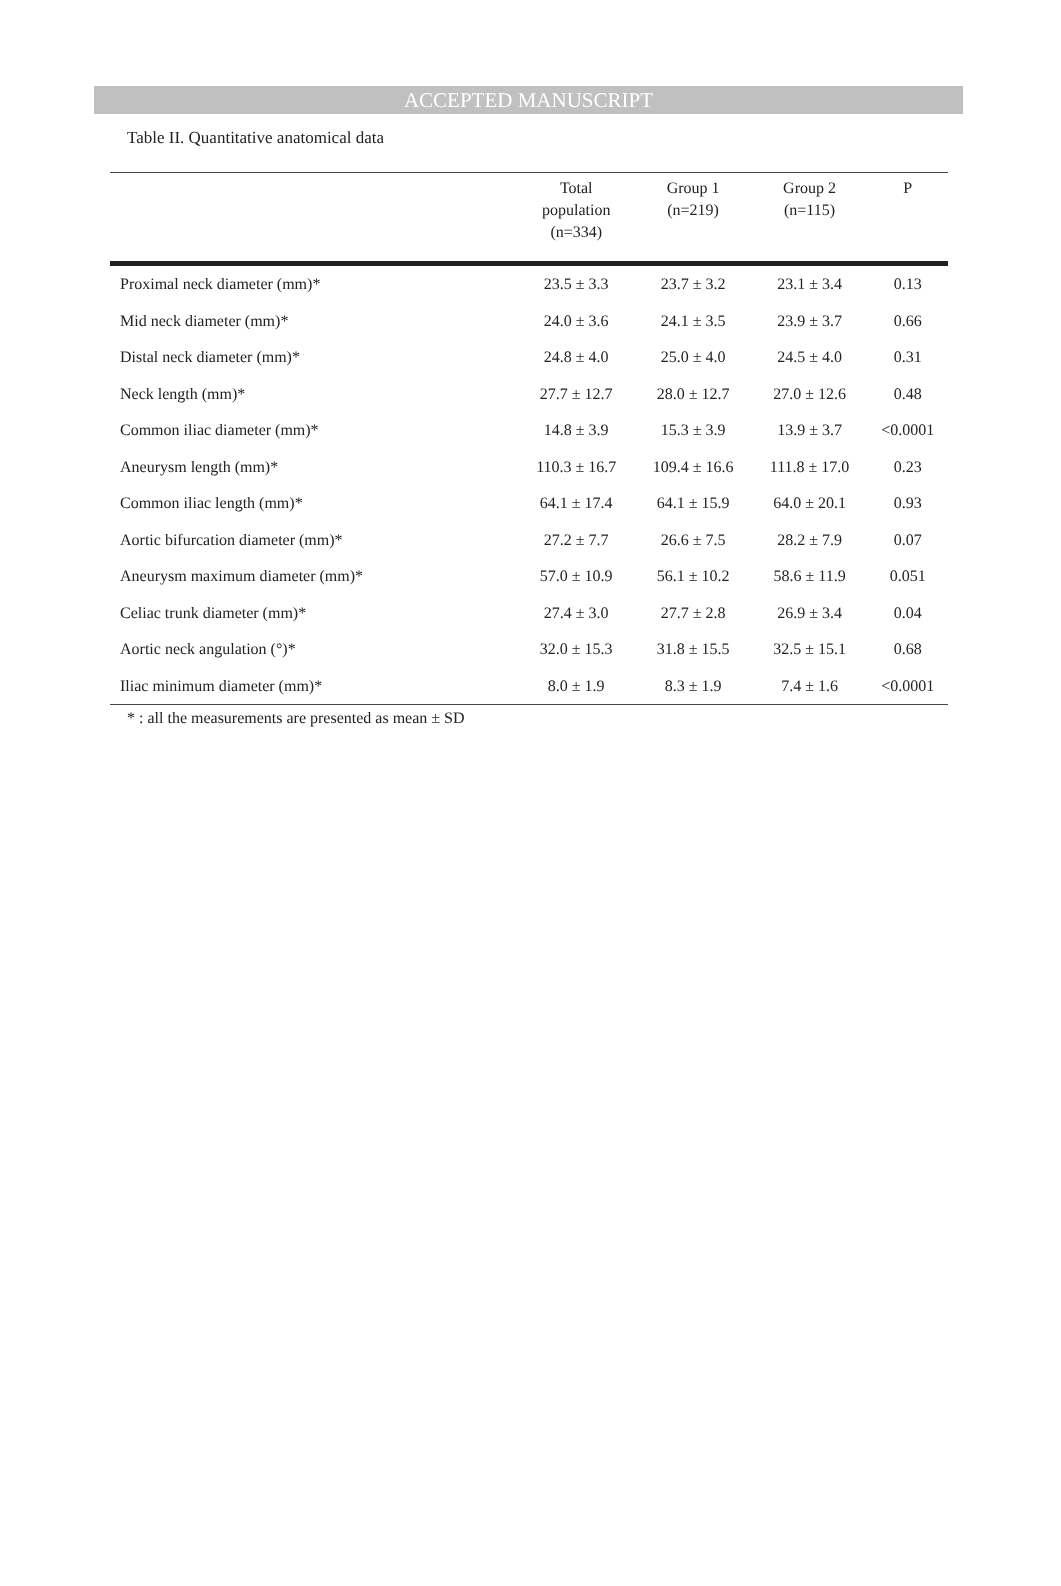ACCEPTED MANUSCRIPT
Table II. Quantitative anatomical data
| | Total population (n=334) | Group 1 (n=219) | Group 2 (n=115) | P |
| --- | --- | --- | --- | --- |
| Proximal neck diameter (mm)* | 23.5 ± 3.3 | 23.7 ± 3.2 | 23.1 ± 3.4 | 0.13 |
| Mid neck diameter (mm)* | 24.0 ± 3.6 | 24.1 ± 3.5 | 23.9 ± 3.7 | 0.66 |
| Distal neck diameter (mm)* | 24.8 ± 4.0 | 25.0 ± 4.0 | 24.5 ± 4.0 | 0.31 |
| Neck length (mm)* | 27.7 ± 12.7 | 28.0 ± 12.7 | 27.0 ± 12.6 | 0.48 |
| Common iliac diameter (mm)* | 14.8 ± 3.9 | 15.3 ± 3.9 | 13.9 ± 3.7 | <0.0001 |
| Aneurysm length (mm)* | 110.3 ± 16.7 | 109.4 ± 16.6 | 111.8 ± 17.0 | 0.23 |
| Common iliac length (mm)* | 64.1 ± 17.4 | 64.1 ± 15.9 | 64.0 ± 20.1 | 0.93 |
| Aortic bifurcation diameter (mm)* | 27.2 ± 7.7 | 26.6 ± 7.5 | 28.2 ± 7.9 | 0.07 |
| Aneurysm maximum diameter (mm)* | 57.0 ± 10.9 | 56.1 ± 10.2 | 58.6 ± 11.9 | 0.051 |
| Celiac trunk diameter (mm)* | 27.4 ± 3.0 | 27.7 ± 2.8 | 26.9 ± 3.4 | 0.04 |
| Aortic neck angulation (°)* | 32.0 ± 15.3 | 31.8 ± 15.5 | 32.5 ± 15.1 | 0.68 |
| Iliac minimum diameter (mm)* | 8.0 ± 1.9 | 8.3 ± 1.9 | 7.4 ± 1.6 | <0.0001 |
* : all the measurements are presented as mean ± SD